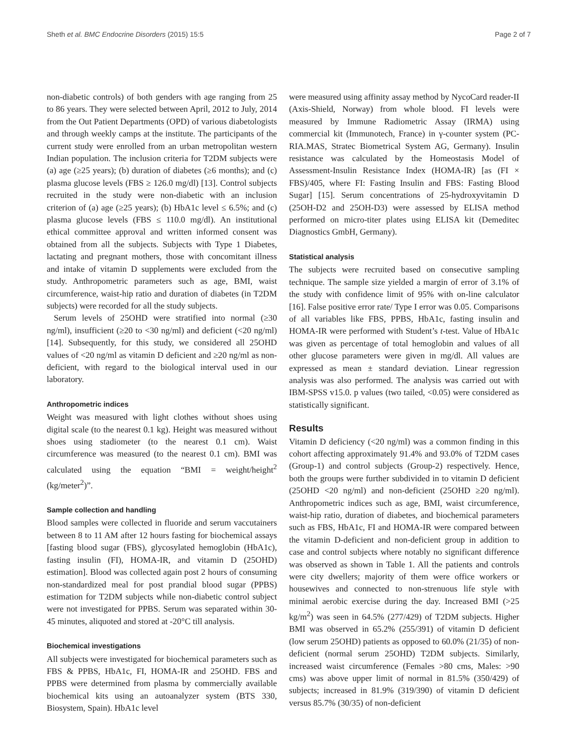Sheth et al. BMC Endocrine Disorders (2015) 15:5 Page 2 of 7
non-diabetic controls) of both genders with age ranging from 25 to 86 years. They were selected between April, 2012 to July, 2014 from the Out Patient Departments (OPD) of various diabetologists and through weekly camps at the institute. The participants of the current study were enrolled from an urban metropolitan western Indian population. The inclusion criteria for T2DM subjects were (a) age (≥25 years); (b) duration of diabetes (≥6 months); and (c) plasma glucose levels (FBS ≥ 126.0 mg/dl) [13]. Control subjects recruited in the study were non-diabetic with an inclusion criterion of (a) age (≥25 years); (b) HbA1c level ≤ 6.5%; and (c) plasma glucose levels (FBS ≤ 110.0 mg/dl). An institutional ethical committee approval and written informed consent was obtained from all the subjects. Subjects with Type 1 Diabetes, lactating and pregnant mothers, those with concomitant illness and intake of vitamin D supplements were excluded from the study. Anthropometric parameters such as age, BMI, waist circumference, waist-hip ratio and duration of diabetes (in T2DM subjects) were recorded for all the study subjects.
Serum levels of 25OHD were stratified into normal (≥30 ng/ml), insufficient (≥20 to <30 ng/ml) and deficient (<20 ng/ml) [14]. Subsequently, for this study, we considered all 25OHD values of <20 ng/ml as vitamin D deficient and ≥20 ng/ml as non-deficient, with regard to the biological interval used in our laboratory.
Anthropometric indices
Weight was measured with light clothes without shoes using digital scale (to the nearest 0.1 kg). Height was measured without shoes using stadiometer (to the nearest 0.1 cm). Waist circumference was measured (to the nearest 0.1 cm). BMI was calculated using the equation “BMI = weight/height<sup>2</sup> (kg/meter<sup>2</sup>)”.
Sample collection and handling
Blood samples were collected in fluoride and serum vaccutainers between 8 to 11 AM after 12 hours fasting for biochemical assays [fasting blood sugar (FBS), glycosylated hemoglobin (HbA1c), fasting insulin (FI), HOMA-IR, and vitamin D (25OHD) estimation]. Blood was collected again post 2 hours of consuming non-standardized meal for post prandial blood sugar (PPBS) estimation for T2DM subjects while non-diabetic control subject were not investigated for PPBS. Serum was separated within 30-45 minutes, aliquoted and stored at -20°C till analysis.
Biochemical investigations
All subjects were investigated for biochemical parameters such as FBS & PPBS, HbA1c, FI, HOMA-IR and 25OHD. FBS and PPBS were determined from plasma by commercially available biochemical kits using an autoanalyzer system (BTS 330, Biosystem, Spain). HbA1c level
were measured using affinity assay method by NycoCard reader-II (Axis-Shield, Norway) from whole blood. FI levels were measured by Immune Radiometric Assay (IRMA) using commercial kit (Immunotech, France) in γ-counter system (PC-RIA.MAS, Stratec Biometrical System AG, Germany). Insulin resistance was calculated by the Homeostasis Model of Assessment-Insulin Resistance Index (HOMA-IR) [as (FI × FBS)/405, where FI: Fasting Insulin and FBS: Fasting Blood Sugar] [15]. Serum concentrations of 25-hydroxyvitamin D (25OH-D2 and 25OH-D3) were assessed by ELISA method performed on micro-titer plates using ELISA kit (Demeditec Diagnostics GmbH, Germany).
Statistical analysis
The subjects were recruited based on consecutive sampling technique. The sample size yielded a margin of error of 3.1% of the study with confidence limit of 95% with on-line calculator [16]. False positive error rate/ Type I error was 0.05. Comparisons of all variables like FBS, PPBS, HbA1c, fasting insulin and HOMA-IR were performed with Student’s t-test. Value of HbA1c was given as percentage of total hemoglobin and values of all other glucose parameters were given in mg/dl. All values are expressed as mean ± standard deviation. Linear regression analysis was also performed. The analysis was carried out with IBM-SPSS v15.0. p values (two tailed, <0.05) were considered as statistically significant.
Results
Vitamin D deficiency (<20 ng/ml) was a common finding in this cohort affecting approximately 91.4% and 93.0% of T2DM cases (Group-1) and control subjects (Group-2) respectively. Hence, both the groups were further subdivided in to vitamin D deficient (25OHD <20 ng/ml) and non-deficient (25OHD ≥20 ng/ml). Anthropometric indices such as age, BMI, waist circumference, waist-hip ratio, duration of diabetes, and biochemical parameters such as FBS, HbA1c, FI and HOMA-IR were compared between the vitamin D-deficient and non-deficient group in addition to case and control subjects where notably no significant difference was observed as shown in Table 1. All the patients and controls were city dwellers; majority of them were office workers or housewives and connected to non-strenuous life style with minimal aerobic exercise during the day. Increased BMI (>25 kg/m<sup>2</sup>) was seen in 64.5% (277/429) of T2DM subjects. Higher BMI was observed in 65.2% (255/391) of vitamin D deficient (low serum 25OHD) patients as opposed to 60.0% (21/35) of non-deficient (normal serum 25OHD) T2DM subjects. Similarly, increased waist circumference (Females >80 cms, Males: >90 cms) was above upper limit of normal in 81.5% (350/429) of subjects; increased in 81.9% (319/390) of vitamin D deficient versus 85.7% (30/35) of non-deficient